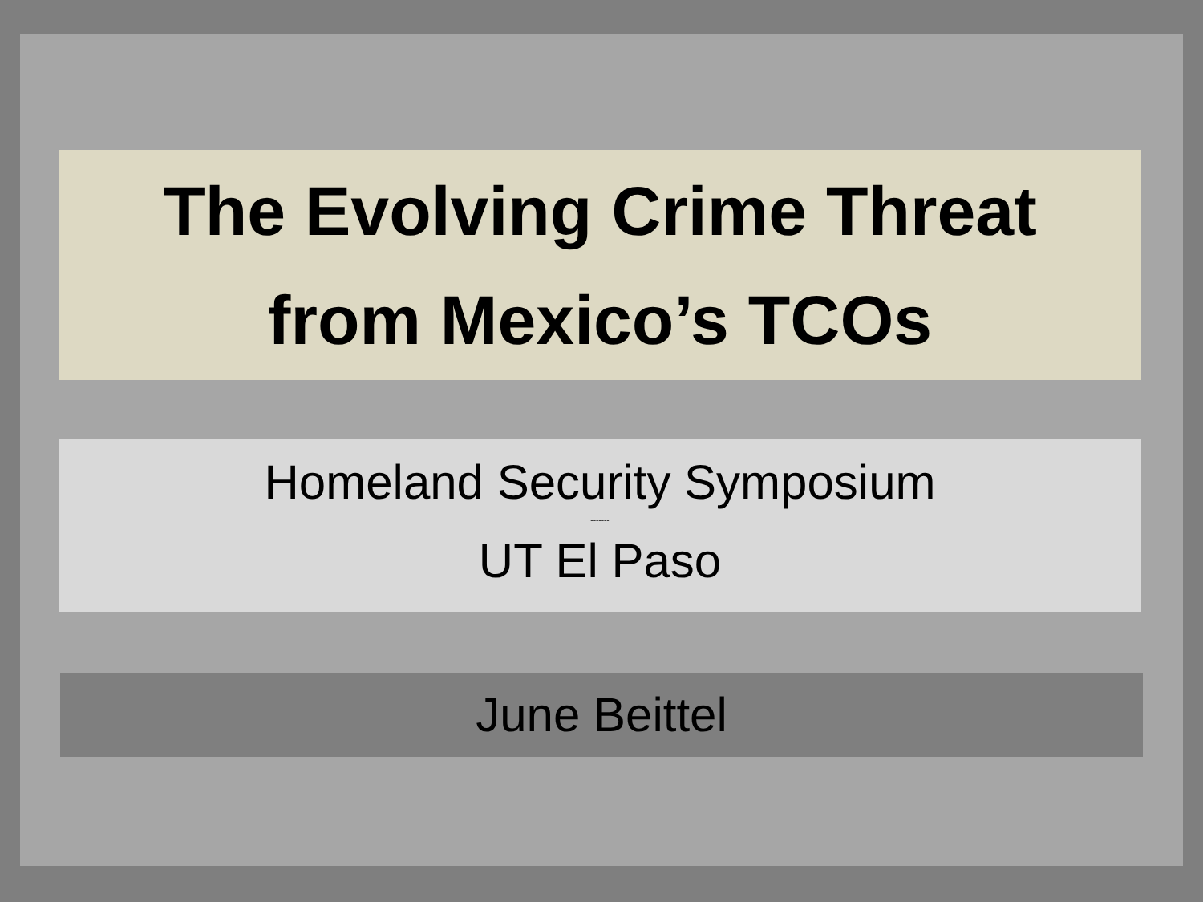The Evolving Crime Threat
from Mexico’s TCOs
Homeland Security Symposium
-------
UT El Paso
June Beittel